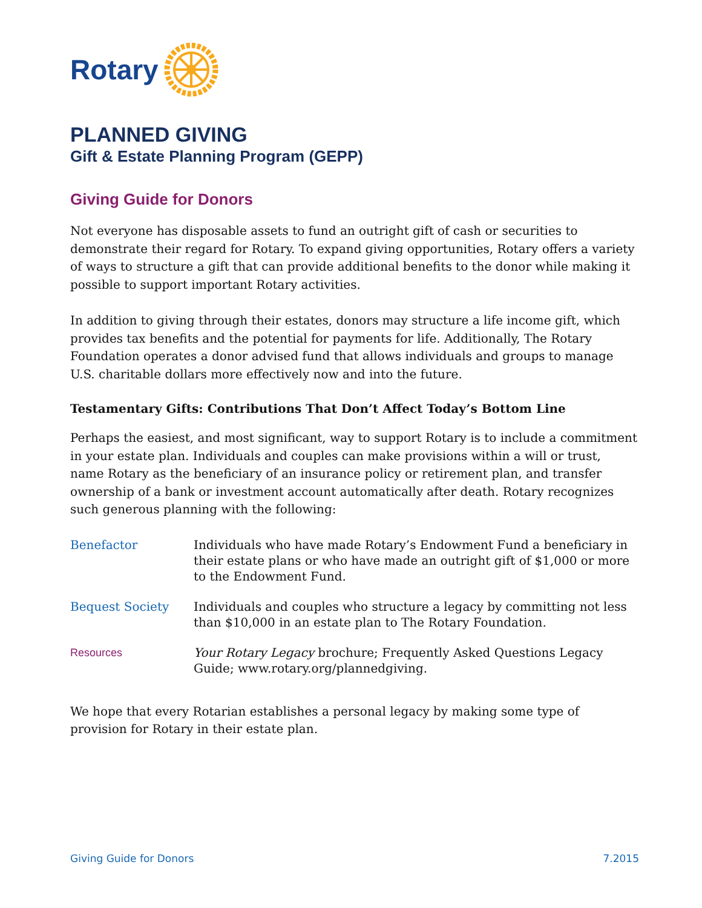Rotary
PLANNED GIVING
Gift & Estate Planning Program (GEPP)
Giving Guide for Donors
Not everyone has disposable assets to fund an outright gift of cash or securities to demonstrate their regard for Rotary. To expand giving opportunities, Rotary offers a variety of ways to structure a gift that can provide additional benefits to the donor while making it possible to support important Rotary activities.
In addition to giving through their estates, donors may structure a life income gift, which provides tax benefits and the potential for payments for life. Additionally, The Rotary Foundation operates a donor advised fund that allows individuals and groups to manage U.S. charitable dollars more effectively now and into the future.
Testamentary Gifts: Contributions That Don’t Affect Today’s Bottom Line
Perhaps the easiest, and most significant, way to support Rotary is to include a commitment in your estate plan. Individuals and couples can make provisions within a will or trust, name Rotary as the beneficiary of an insurance policy or retirement plan, and transfer ownership of a bank or investment account automatically after death. Rotary recognizes such generous planning with the following:
| Benefactor | Individuals who have made Rotary’s Endowment Fund a beneficiary in their estate plans or who have made an outright gift of $1,000 or more to the Endowment Fund. |
| Bequest Society | Individuals and couples who structure a legacy by committing not less than $10,000 in an estate plan to The Rotary Foundation. |
| Resources | Your Rotary Legacy brochure; Frequently Asked Questions Legacy Guide; www.rotary.org/plannedgiving. |
We hope that every Rotarian establishes a personal legacy by making some type of provision for Rotary in their estate plan.
Giving Guide for Donors 7.2015